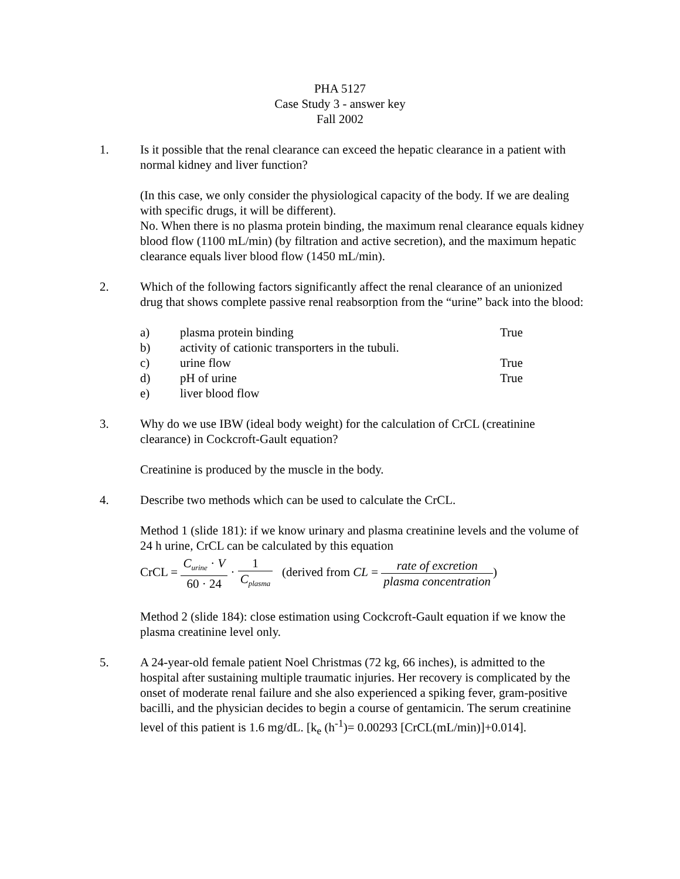PHA 5127
Case Study 3 - answer key
Fall 2002
1. Is it possible that the renal clearance can exceed the hepatic clearance in a patient with normal kidney and liver function?
(In this case, we only consider the physiological capacity of the body. If we are dealing with specific drugs, it will be different).
No. When there is no plasma protein binding, the maximum renal clearance equals kidney blood flow (1100 mL/min) (by filtration and active secretion), and the maximum hepatic clearance equals liver blood flow (1450 mL/min).
2. Which of the following factors significantly affect the renal clearance of an unionized drug that shows complete passive renal reabsorption from the “urine” back into the blood:
| a) | plasma protein binding | True |
| b) | activity of cationic transporters in the tubuli. | |
| c) | urine flow | True |
| d) | pH of urine | True |
| e) | liver blood flow | |
3. Why do we use IBW (ideal body weight) for the calculation of CrCL (creatinine clearance) in Cockcroft-Gault equation?
Creatinine is produced by the muscle in the body.
4. Describe two methods which can be used to calculate the CrCL.
Method 1 (slide 181): if we know urinary and plasma creatinine levels and the volume of 24 h urine, CrCL can be calculated by this equation
CrCL = C<sub>urine</sub> · V 60 · 24 · 1 C<sub>plasma</sub> (derived from CL = rate of excretion plasma concentration)
Method 2 (slide 184): close estimation using Cockcroft-Gault equation if we know the plasma creatinine level only.
5. A 24-year-old female patient Noel Christmas (72 kg, 66 inches), is admitted to the hospital after sustaining multiple traumatic injuries. Her recovery is complicated by the onset of moderate renal failure and she also experienced a spiking fever, gram-positive bacilli, and the physician decides to begin a course of gentamicin. The serum creatinine level of this patient is 1.6 mg/dL. [k<sub>e</sub> (h<sup>-1</sup>)= 0.00293 [CrCL(mL/min)]+0.014].